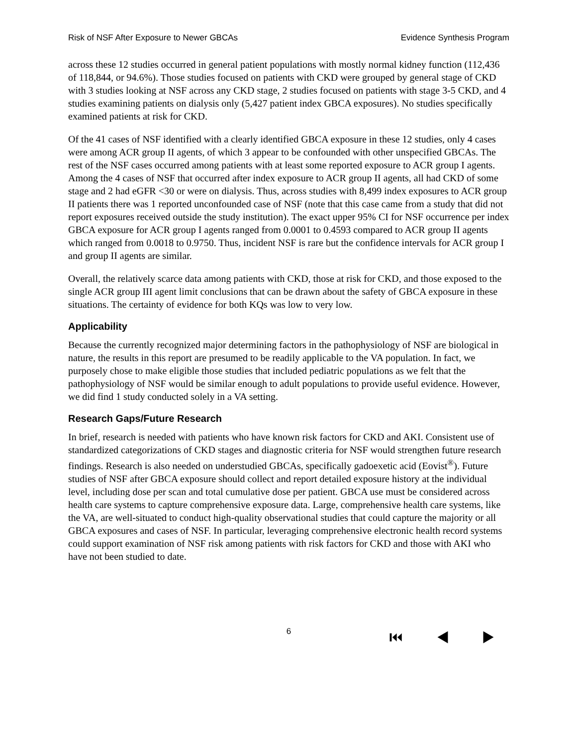Risk of NSF After Exposure to Newer GBCAs Evidence Synthesis Program
across these 12 studies occurred in general patient populations with mostly normal kidney function (112,436 of 118,844, or 94.6%). Those studies focused on patients with CKD were grouped by general stage of CKD with 3 studies looking at NSF across any CKD stage, 2 studies focused on patients with stage 3-5 CKD, and 4 studies examining patients on dialysis only (5,427 patient index GBCA exposures). No studies specifically examined patients at risk for CKD.
Of the 41 cases of NSF identified with a clearly identified GBCA exposure in these 12 studies, only 4 cases were among ACR group II agents, of which 3 appear to be confounded with other unspecified GBCAs. The rest of the NSF cases occurred among patients with at least some reported exposure to ACR group I agents. Among the 4 cases of NSF that occurred after index exposure to ACR group II agents, all had CKD of some stage and 2 had eGFR <30 or were on dialysis. Thus, across studies with 8,499 index exposures to ACR group II patients there was 1 reported unconfounded case of NSF (note that this case came from a study that did not report exposures received outside the study institution). The exact upper 95% CI for NSF occurrence per index GBCA exposure for ACR group I agents ranged from 0.0001 to 0.4593 compared to ACR group II agents which ranged from 0.0018 to 0.9750. Thus, incident NSF is rare but the confidence intervals for ACR group I and group II agents are similar.
Overall, the relatively scarce data among patients with CKD, those at risk for CKD, and those exposed to the single ACR group III agent limit conclusions that can be drawn about the safety of GBCA exposure in these situations. The certainty of evidence for both KQs was low to very low.
Applicability
Because the currently recognized major determining factors in the pathophysiology of NSF are biological in nature, the results in this report are presumed to be readily applicable to the VA population. In fact, we purposely chose to make eligible those studies that included pediatric populations as we felt that the pathophysiology of NSF would be similar enough to adult populations to provide useful evidence. However, we did find 1 study conducted solely in a VA setting.
Research Gaps/Future Research
In brief, research is needed with patients who have known risk factors for CKD and AKI. Consistent use of standardized categorizations of CKD stages and diagnostic criteria for NSF would strengthen future research findings. Research is also needed on understudied GBCAs, specifically gadoexetic acid (Eovist<sup>®</sup>). Future studies of NSF after GBCA exposure should collect and report detailed exposure history at the individual level, including dose per scan and total cumulative dose per patient. GBCA use must be considered across health care systems to capture comprehensive exposure data. Large, comprehensive health care systems, like the VA, are well-situated to conduct high-quality observational studies that could capture the majority or all GBCA exposures and cases of NSF. In particular, leveraging comprehensive electronic health record systems could support examination of NSF risk among patients with risk factors for CKD and those with AKI who have not been studied to date.
6 ⏮ ◀ ▶